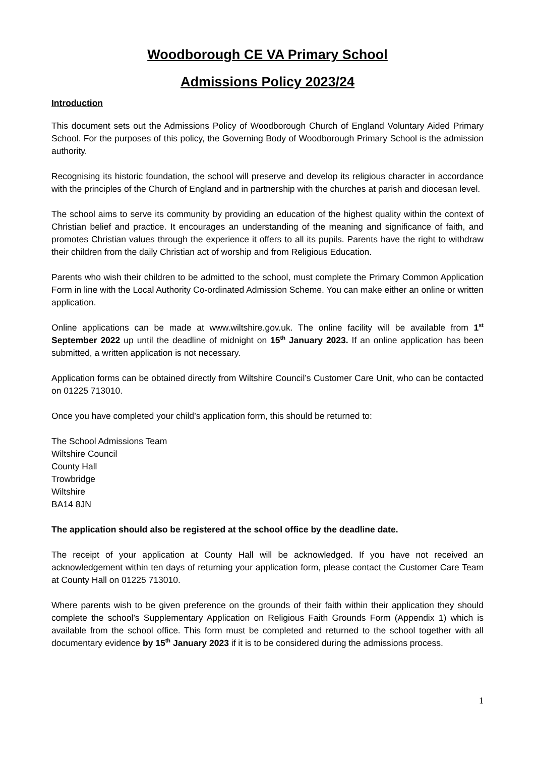Woodborough CE VA Primary School
Admissions Policy 2023/24
Introduction
This document sets out the Admissions Policy of Woodborough Church of England Voluntary Aided Primary School. For the purposes of this policy, the Governing Body of Woodborough Primary School is the admission authority.
Recognising its historic foundation, the school will preserve and develop its religious character in accordance with the principles of the Church of England and in partnership with the churches at parish and diocesan level.
The school aims to serve its community by providing an education of the highest quality within the context of Christian belief and practice. It encourages an understanding of the meaning and significance of faith, and promotes Christian values through the experience it offers to all its pupils. Parents have the right to withdraw their children from the daily Christian act of worship and from Religious Education.
Parents who wish their children to be admitted to the school, must complete the Primary Common Application Form in line with the Local Authority Co-ordinated Admission Scheme. You can make either an online or written application.
Online applications can be made at www.wiltshire.gov.uk. The online facility will be available from 1<sup>st</sup> September 2022 up until the deadline of midnight on 15<sup>th</sup> January 2023. If an online application has been submitted, a written application is not necessary.
Application forms can be obtained directly from Wiltshire Council’s Customer Care Unit, who can be contacted on 01225 713010.
Once you have completed your child’s application form, this should be returned to:
The School Admissions Team
Wiltshire Council
County Hall
Trowbridge
Wiltshire
BA14 8JN
The application should also be registered at the school office by the deadline date.
The receipt of your application at County Hall will be acknowledged. If you have not received an acknowledgement within ten days of returning your application form, please contact the Customer Care Team at County Hall on 01225 713010.
Where parents wish to be given preference on the grounds of their faith within their application they should complete the school’s Supplementary Application on Religious Faith Grounds Form (Appendix 1) which is available from the school office. This form must be completed and returned to the school together with all documentary evidence by 15<sup>th</sup> January 2023 if it is to be considered during the admissions process.
1